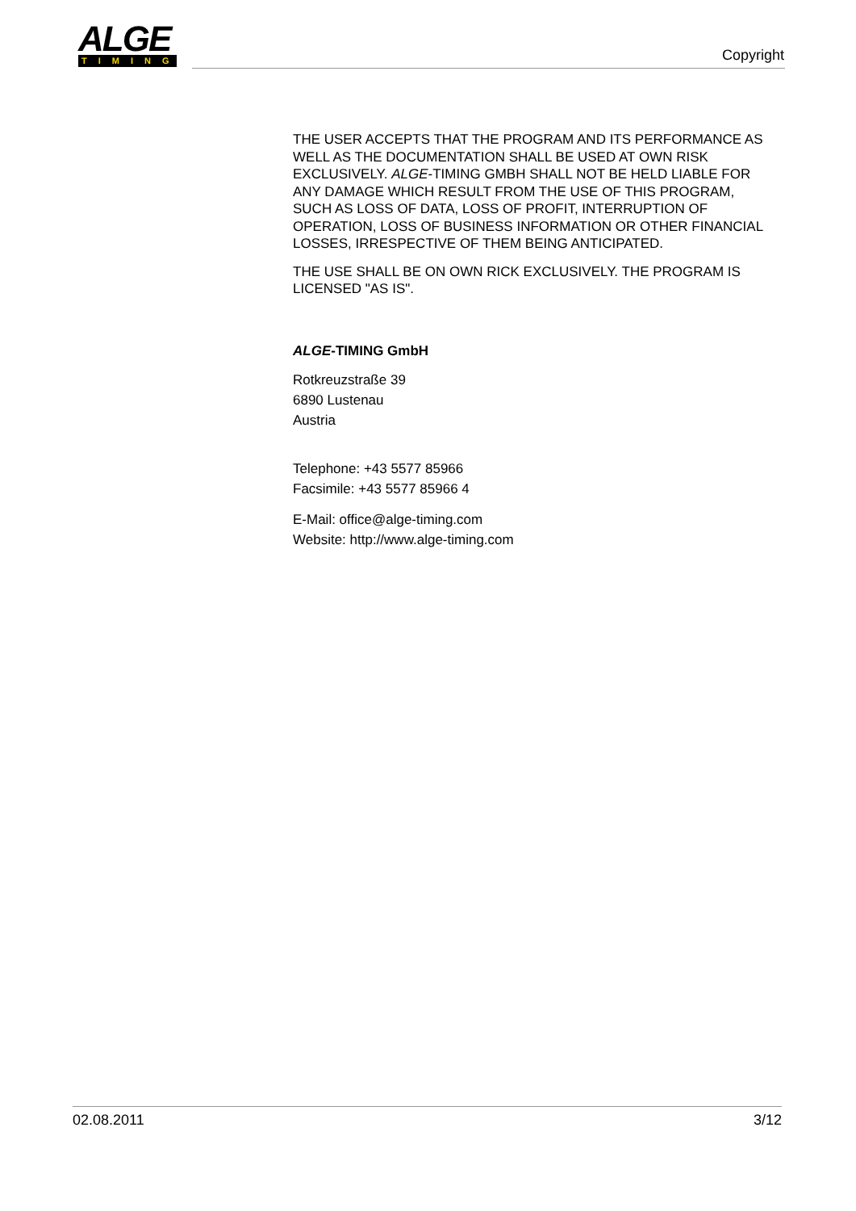ALGE
TIMING
Copyright
THE USER ACCEPTS THAT THE PROGRAM AND ITS PERFORMANCE AS WELL AS THE DOCUMENTATION SHALL BE USED AT OWN RISK EXCLUSIVELY. ALGE-TIMING GMBH SHALL NOT BE HELD LIABLE FOR ANY DAMAGE WHICH RESULT FROM THE USE OF THIS PROGRAM, SUCH AS LOSS OF DATA, LOSS OF PROFIT, INTERRUPTION OF OPERATION, LOSS OF BUSINESS INFORMATION OR OTHER FINANCIAL LOSSES, IRRESPECTIVE OF THEM BEING ANTICIPATED.
THE USE SHALL BE ON OWN RICK EXCLUSIVELY. THE PROGRAM IS LICENSED "AS IS".
ALGE-TIMING GmbH
Rotkreuzstraße 39
6890 Lustenau
Austria
Telephone: +43 5577 85966
Facsimile: +43 5577 85966 4
E-Mail: office@alge-timing.com
Website: http://www.alge-timing.com
02.08.2011 3/12